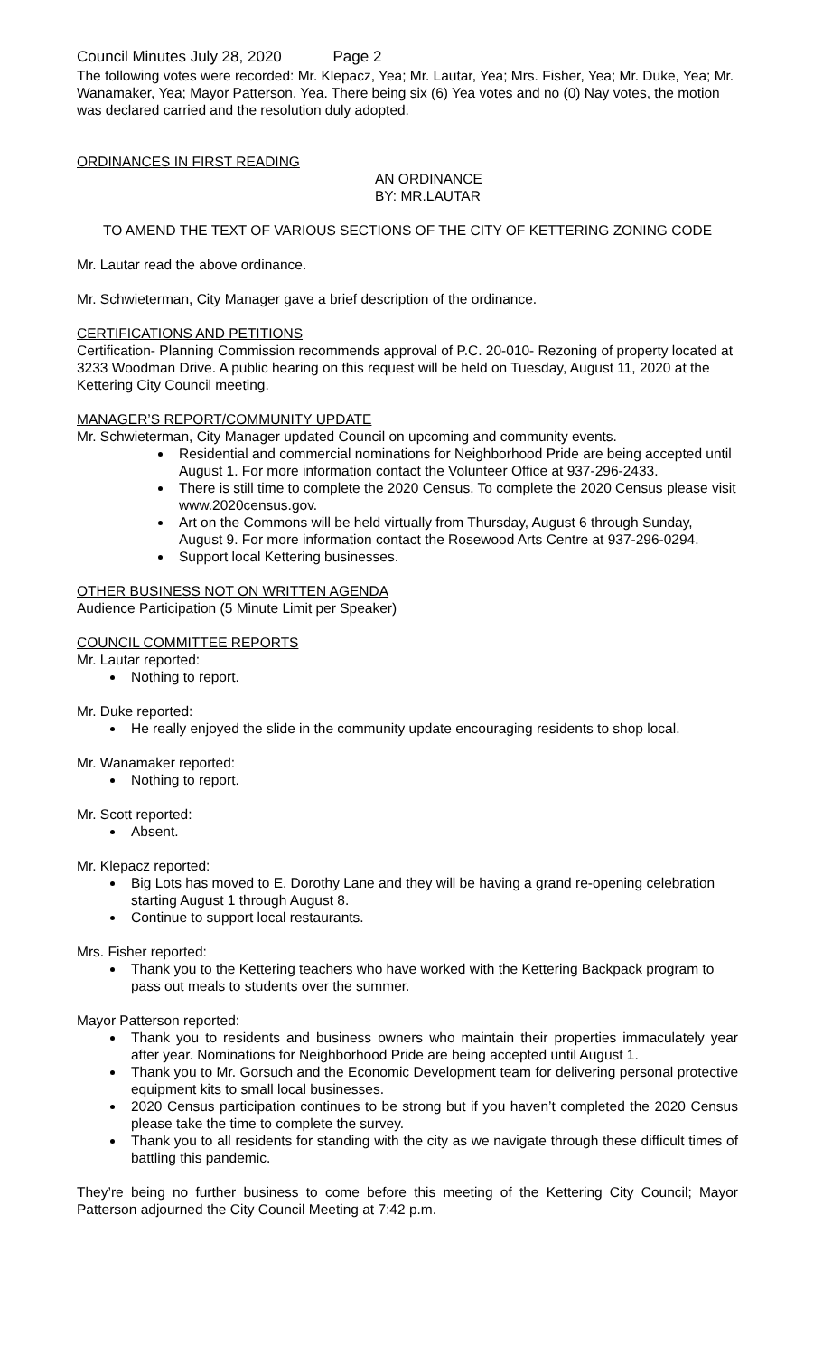Council Minutes July 28, 2020 Page 2
The following votes were recorded: Mr. Klepacz, Yea; Mr. Lautar, Yea; Mrs. Fisher, Yea; Mr. Duke, Yea; Mr. Wanamaker, Yea; Mayor Patterson, Yea. There being six (6) Yea votes and no (0) Nay votes, the motion was declared carried and the resolution duly adopted.
ORDINANCES IN FIRST READING
AN ORDINANCE
BY: MR.LAUTAR
TO AMEND THE TEXT OF VARIOUS SECTIONS OF THE CITY OF KETTERING ZONING CODE
Mr. Lautar read the above ordinance.
Mr. Schwieterman, City Manager gave a brief description of the ordinance.
CERTIFICATIONS AND PETITIONS
Certification- Planning Commission recommends approval of P.C. 20-010- Rezoning of property located at 3233 Woodman Drive. A public hearing on this request will be held on Tuesday, August 11, 2020 at the Kettering City Council meeting.
MANAGER’S REPORT/COMMUNITY UPDATE
Mr. Schwieterman, City Manager updated Council on upcoming and community events.
Residential and commercial nominations for Neighborhood Pride are being accepted until August 1. For more information contact the Volunteer Office at 937-296-2433.
There is still time to complete the 2020 Census. To complete the 2020 Census please visit www.2020census.gov.
Art on the Commons will be held virtually from Thursday, August 6 through Sunday, August 9. For more information contact the Rosewood Arts Centre at 937-296-0294.
Support local Kettering businesses.
OTHER BUSINESS NOT ON WRITTEN AGENDA
Audience Participation (5 Minute Limit per Speaker)
COUNCIL COMMITTEE REPORTS
Mr. Lautar reported:
Nothing to report.
Mr. Duke reported:
He really enjoyed the slide in the community update encouraging residents to shop local.
Mr. Wanamaker reported:
Nothing to report.
Mr. Scott reported:
Absent.
Mr. Klepacz reported:
Big Lots has moved to E. Dorothy Lane and they will be having a grand re-opening celebration starting August 1 through August 8.
Continue to support local restaurants.
Mrs. Fisher reported:
Thank you to the Kettering teachers who have worked with the Kettering Backpack program to pass out meals to students over the summer.
Mayor Patterson reported:
Thank you to residents and business owners who maintain their properties immaculately year after year. Nominations for Neighborhood Pride are being accepted until August 1.
Thank you to Mr. Gorsuch and the Economic Development team for delivering personal protective equipment kits to small local businesses.
2020 Census participation continues to be strong but if you haven’t completed the 2020 Census please take the time to complete the survey.
Thank you to all residents for standing with the city as we navigate through these difficult times of battling this pandemic.
They’re being no further business to come before this meeting of the Kettering City Council; Mayor Patterson adjourned the City Council Meeting at 7:42 p.m.